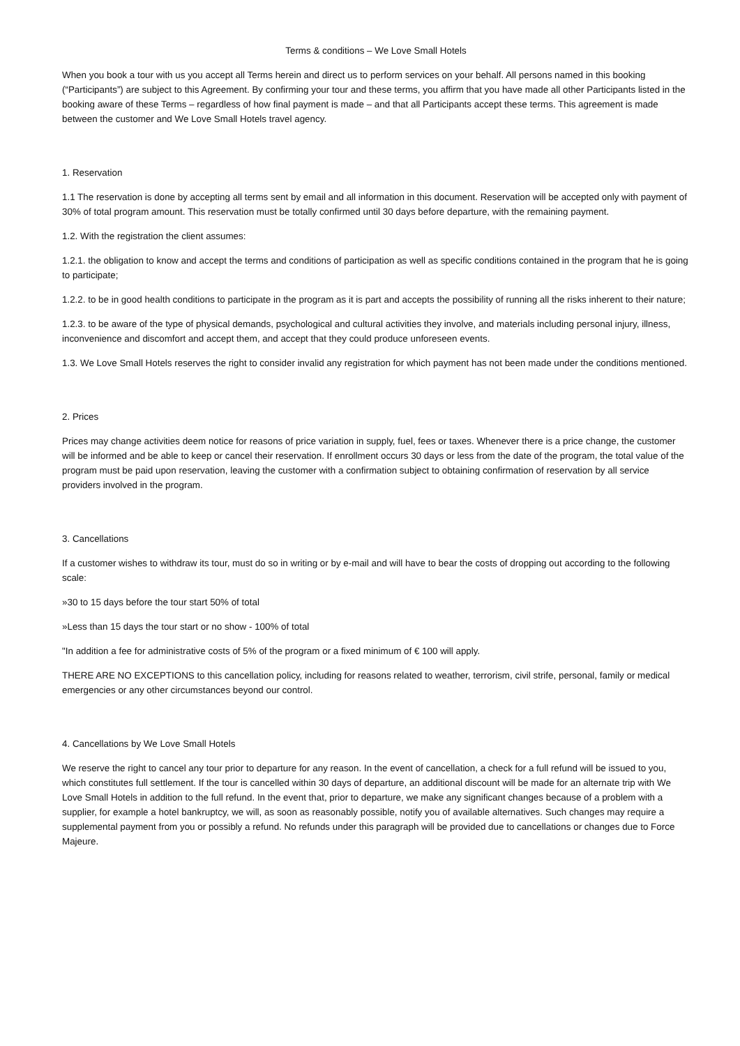Terms & conditions – We Love Small Hotels
When you book a tour with us you accept all Terms herein and direct us to perform services on your behalf. All persons named in this booking (“Participants”) are subject to this Agreement. By confirming your tour and these terms, you affirm that you have made all other Participants listed in the booking aware of these Terms – regardless of how final payment is made – and that all Participants accept these terms. This agreement is made between the customer and We Love Small Hotels travel agency.
1. Reservation
1.1 The reservation is done by accepting all terms sent by email and all information in this document. Reservation will be accepted only with payment of 30% of total program amount. This reservation must be totally confirmed until 30 days before departure, with the remaining payment.
1.2. With the registration the client assumes:
1.2.1. the obligation to know and accept the terms and conditions of participation as well as specific conditions contained in the program that he is going to participate;
1.2.2. to be in good health conditions to participate in the program as it is part and accepts the possibility of running all the risks inherent to their nature;
1.2.3. to be aware of the type of physical demands, psychological and cultural activities they involve, and materials including personal injury, illness, inconvenience and discomfort and accept them, and accept that they could produce unforeseen events.
1.3. We Love Small Hotels reserves the right to consider invalid any registration for which payment has not been made under the conditions mentioned.
2. Prices
Prices may change activities deem notice for reasons of price variation in supply, fuel, fees or taxes. Whenever there is a price change, the customer will be informed and be able to keep or cancel their reservation. If enrollment occurs 30 days or less from the date of the program, the total value of the program must be paid upon reservation, leaving the customer with a confirmation subject to obtaining confirmation of reservation by all service providers involved in the program.
3. Cancellations
If a customer wishes to withdraw its tour, must do so in writing or by e-mail and will have to bear the costs of dropping out according to the following scale:
»30 to 15 days before the tour start 50% of total
»Less than 15 days the tour start or no show - 100% of total
"In addition a fee for administrative costs of 5% of the program or a fixed minimum of € 100 will apply.
THERE ARE NO EXCEPTIONS to this cancellation policy, including for reasons related to weather, terrorism, civil strife, personal, family or medical emergencies or any other circumstances beyond our control.
4. Cancellations by We Love Small Hotels
We reserve the right to cancel any tour prior to departure for any reason. In the event of cancellation, a check for a full refund will be issued to you, which constitutes full settlement. If the tour is cancelled within 30 days of departure, an additional discount will be made for an alternate trip with We Love Small Hotels in addition to the full refund. In the event that, prior to departure, we make any significant changes because of a problem with a supplier, for example a hotel bankruptcy, we will, as soon as reasonably possible, notify you of available alternatives. Such changes may require a supplemental payment from you or possibly a refund. No refunds under this paragraph will be provided due to cancellations or changes due to Force Majeure.